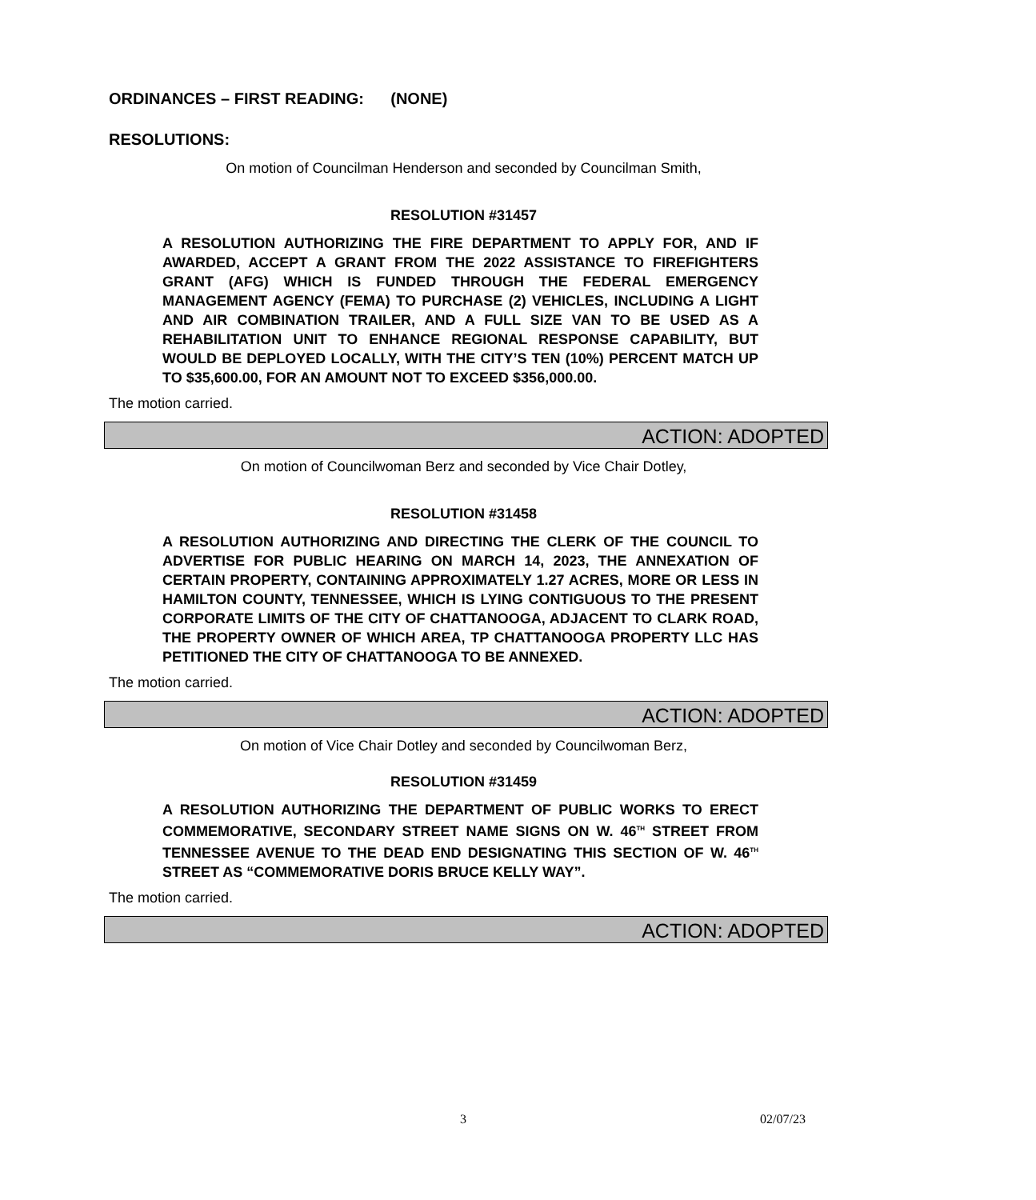ORDINANCES – FIRST READING: (NONE)
RESOLUTIONS:
On motion of Councilman Henderson and seconded by Councilman Smith,
RESOLUTION #31457
A RESOLUTION AUTHORIZING THE FIRE DEPARTMENT TO APPLY FOR, AND IF AWARDED, ACCEPT A GRANT FROM THE 2022 ASSISTANCE TO FIREFIGHTERS GRANT (AFG) WHICH IS FUNDED THROUGH THE FEDERAL EMERGENCY MANAGEMENT AGENCY (FEMA) TO PURCHASE (2) VEHICLES, INCLUDING A LIGHT AND AIR COMBINATION TRAILER, AND A FULL SIZE VAN TO BE USED AS A REHABILITATION UNIT TO ENHANCE REGIONAL RESPONSE CAPABILITY, BUT WOULD BE DEPLOYED LOCALLY, WITH THE CITY’S TEN (10%) PERCENT MATCH UP TO $35,600.00, FOR AN AMOUNT NOT TO EXCEED $356,000.00.
The motion carried.
ACTION: ADOPTED
On motion of Councilwoman Berz and seconded by Vice Chair Dotley,
RESOLUTION #31458
A RESOLUTION AUTHORIZING AND DIRECTING THE CLERK OF THE COUNCIL TO ADVERTISE FOR PUBLIC HEARING ON MARCH 14, 2023, THE ANNEXATION OF CERTAIN PROPERTY, CONTAINING APPROXIMATELY 1.27 ACRES, MORE OR LESS IN HAMILTON COUNTY, TENNESSEE, WHICH IS LYING CONTIGUOUS TO THE PRESENT CORPORATE LIMITS OF THE CITY OF CHATTANOOGA, ADJACENT TO CLARK ROAD, THE PROPERTY OWNER OF WHICH AREA, TP CHATTANOOGA PROPERTY LLC HAS PETITIONED THE CITY OF CHATTANOOGA TO BE ANNEXED.
The motion carried.
ACTION: ADOPTED
On motion of Vice Chair Dotley and seconded by Councilwoman Berz,
RESOLUTION #31459
A RESOLUTION AUTHORIZING THE DEPARTMENT OF PUBLIC WORKS TO ERECT COMMEMORATIVE, SECONDARY STREET NAME SIGNS ON W. 46<sup>TH</sup> STREET FROM TENNESSEE AVENUE TO THE DEAD END DESIGNATING THIS SECTION OF W. 46<sup>TH</sup> STREET AS “COMMEMORATIVE DORIS BRUCE KELLY WAY”.
The motion carried.
ACTION: ADOPTED
3 02/07/23